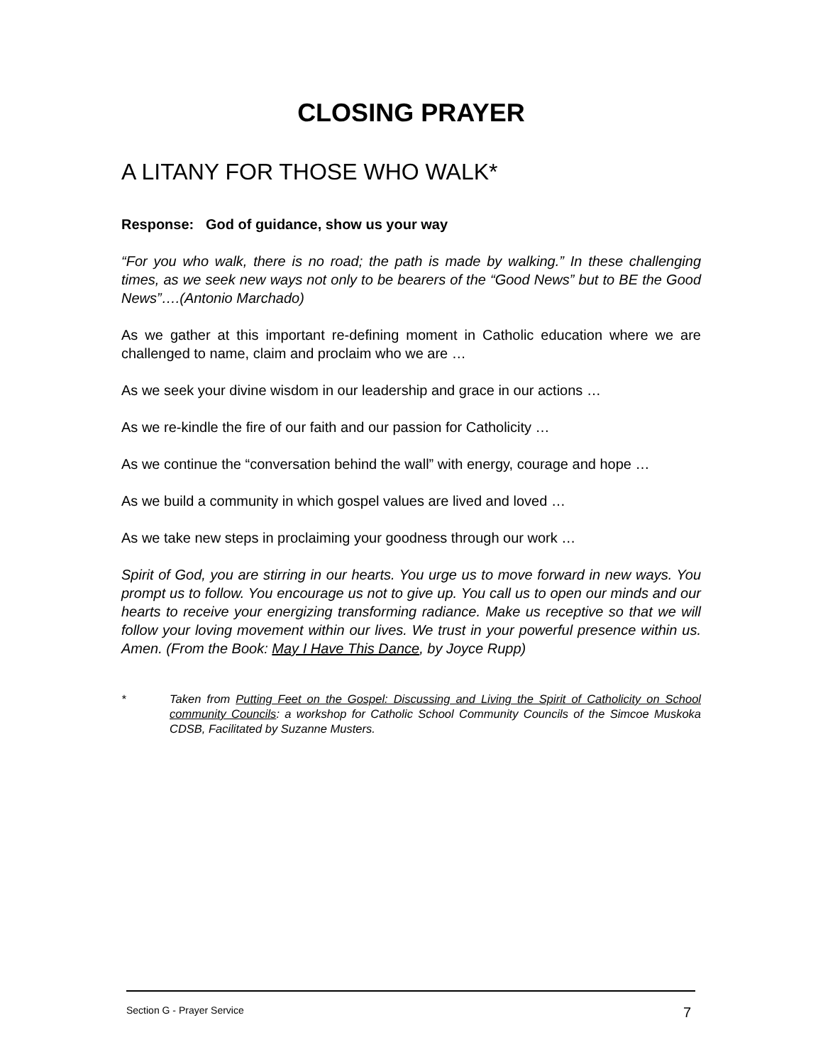CLOSING PRAYER
A LITANY FOR THOSE WHO WALK*
Response: God of guidance, show us your way
“For you who walk, there is no road; the path is made by walking.” In these challenging times, as we seek new ways not only to be bearers of the “Good News” but to BE the Good News”….(Antonio Marchado)
As we gather at this important re-defining moment in Catholic education where we are challenged to name, claim and proclaim who we are …
As we seek your divine wisdom in our leadership and grace in our actions …
As we re-kindle the fire of our faith and our passion for Catholicity …
As we continue the “conversation behind the wall” with energy, courage and hope …
As we build a community in which gospel values are lived and loved …
As we take new steps in proclaiming your goodness through our work …
Spirit of God, you are stirring in our hearts. You urge us to move forward in new ways. You prompt us to follow. You encourage us not to give up. You call us to open our minds and our hearts to receive your energizing transforming radiance. Make us receptive so that we will follow your loving movement within our lives. We trust in your powerful presence within us. Amen. (From the Book: May I Have This Dance, by Joyce Rupp)
* Taken from Putting Feet on the Gospel: Discussing and Living the Spirit of Catholicity on School community Councils: a workshop for Catholic School Community Councils of the Simcoe Muskoka CDSB, Facilitated by Suzanne Musters.
Section G - Prayer Service 7